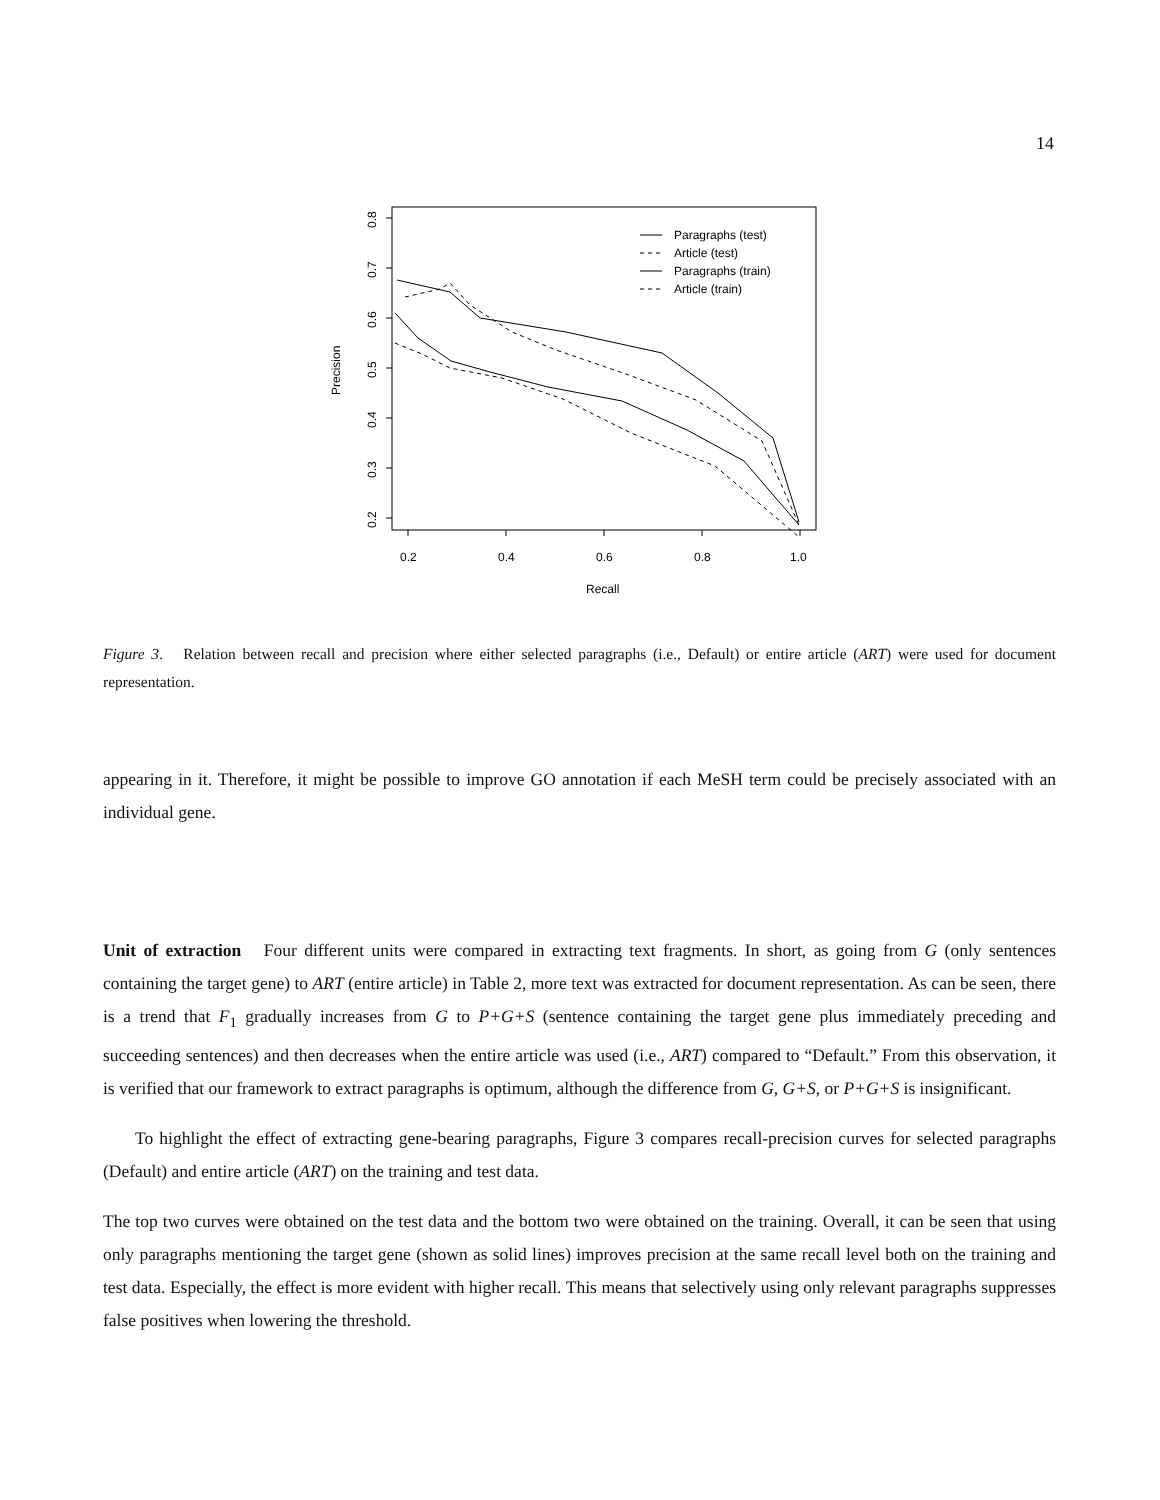14
0.2
0.4
0.6
0.8
1.0
Recall
Precision
0.2
0.3
0.4
0.5
0.6
0.7
0.8
Paragraphs (test)
Article (test)
Paragraphs (train)
Article (train)
Figure 3. Relation between recall and precision where either selected paragraphs (i.e., Default) or entire article (ART) were used for document representation.
appearing in it. Therefore, it might be possible to improve GO annotation if each MeSH term could be precisely associated with an individual gene.
Unit of extraction Four different units were compared in extracting text fragments. In short, as going from G (only sentences containing the target gene) to ART (entire article) in Table 2, more text was extracted for document representation. As can be seen, there is a trend that F<sub>1</sub> gradually increases from G to P+G+S (sentence containing the target gene plus immediately preceding and succeeding sentences) and then decreases when the entire article was used (i.e., ART) compared to “Default.” From this observation, it is verified that our framework to extract paragraphs is optimum, although the difference from G, G+S, or P+G+S is insignificant.
To highlight the effect of extracting gene-bearing paragraphs, Figure 3 compares recall-precision curves for selected paragraphs (Default) and entire article (ART) on the training and test data.
The top two curves were obtained on the test data and the bottom two were obtained on the training. Overall, it can be seen that using only paragraphs mentioning the target gene (shown as solid lines) improves precision at the same recall level both on the training and test data. Especially, the effect is more evident with higher recall. This means that selectively using only relevant paragraphs suppresses false positives when lowering the threshold.